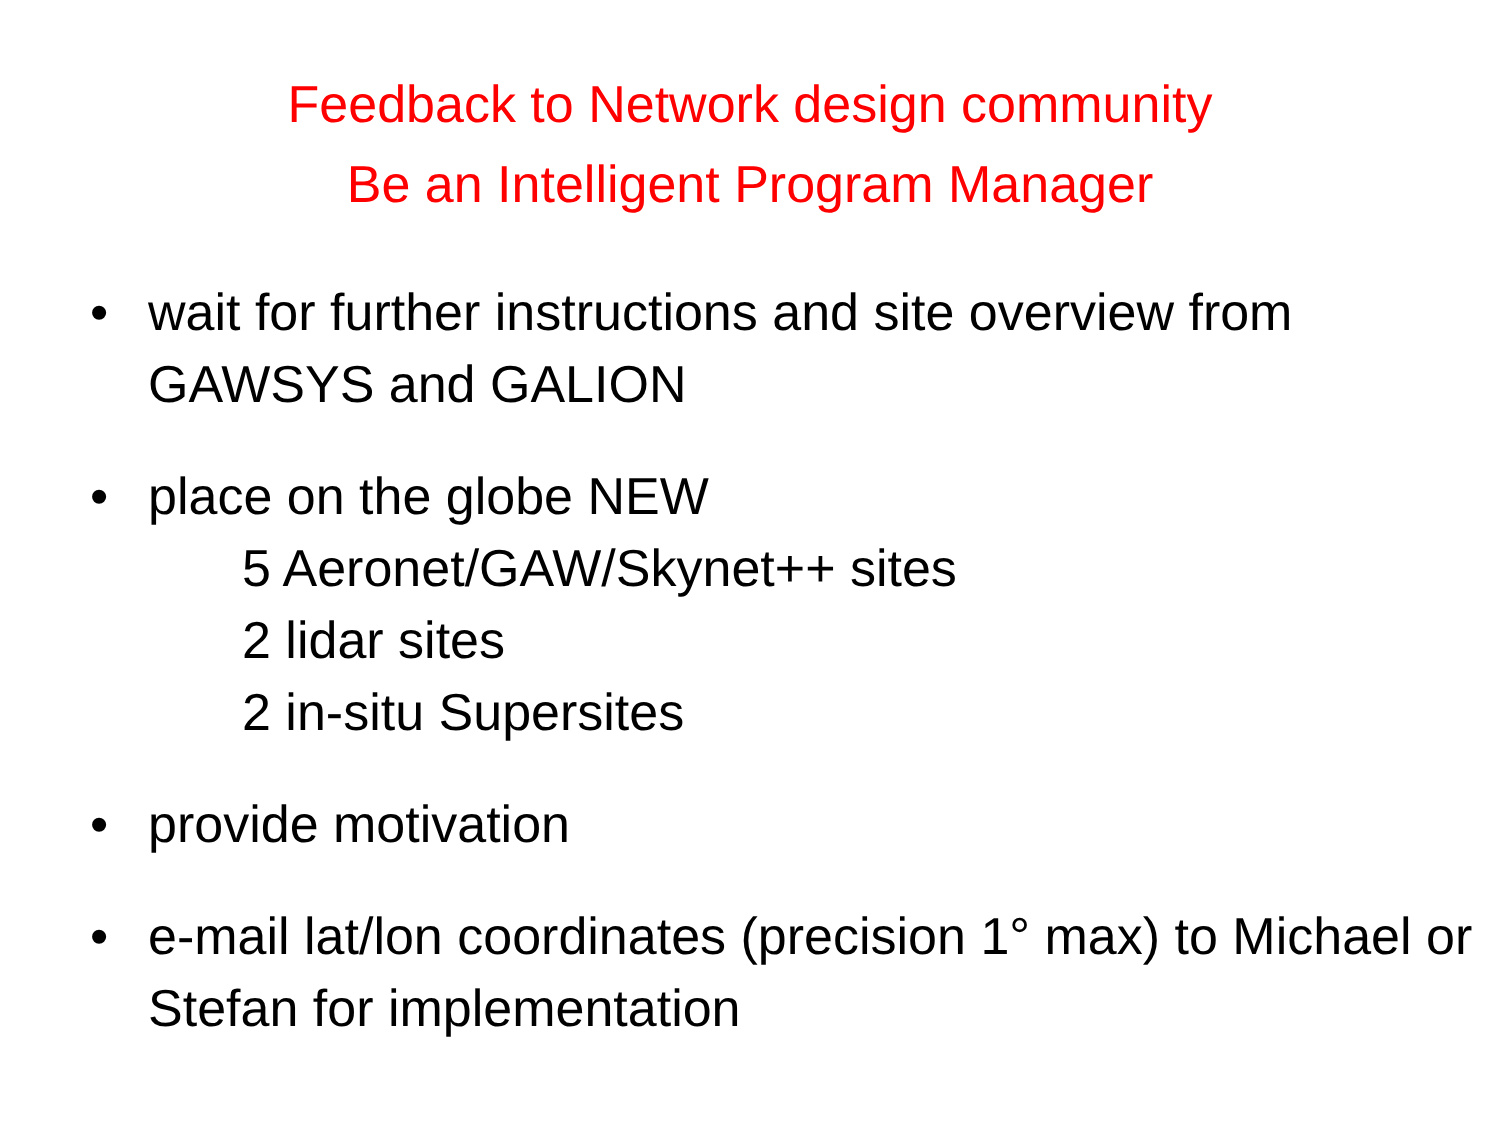Feedback to Network design community
Be an Intelligent Program Manager
• wait for further instructions and site overview from GAWSYS and GALION
• place on the globe NEW
5 Aeronet/GAW/Skynet++ sites
2 lidar sites
2 in-situ Supersites
• provide motivation
• e-mail lat/lon coordinates (precision 1° max) to Michael or Stefan for implementation